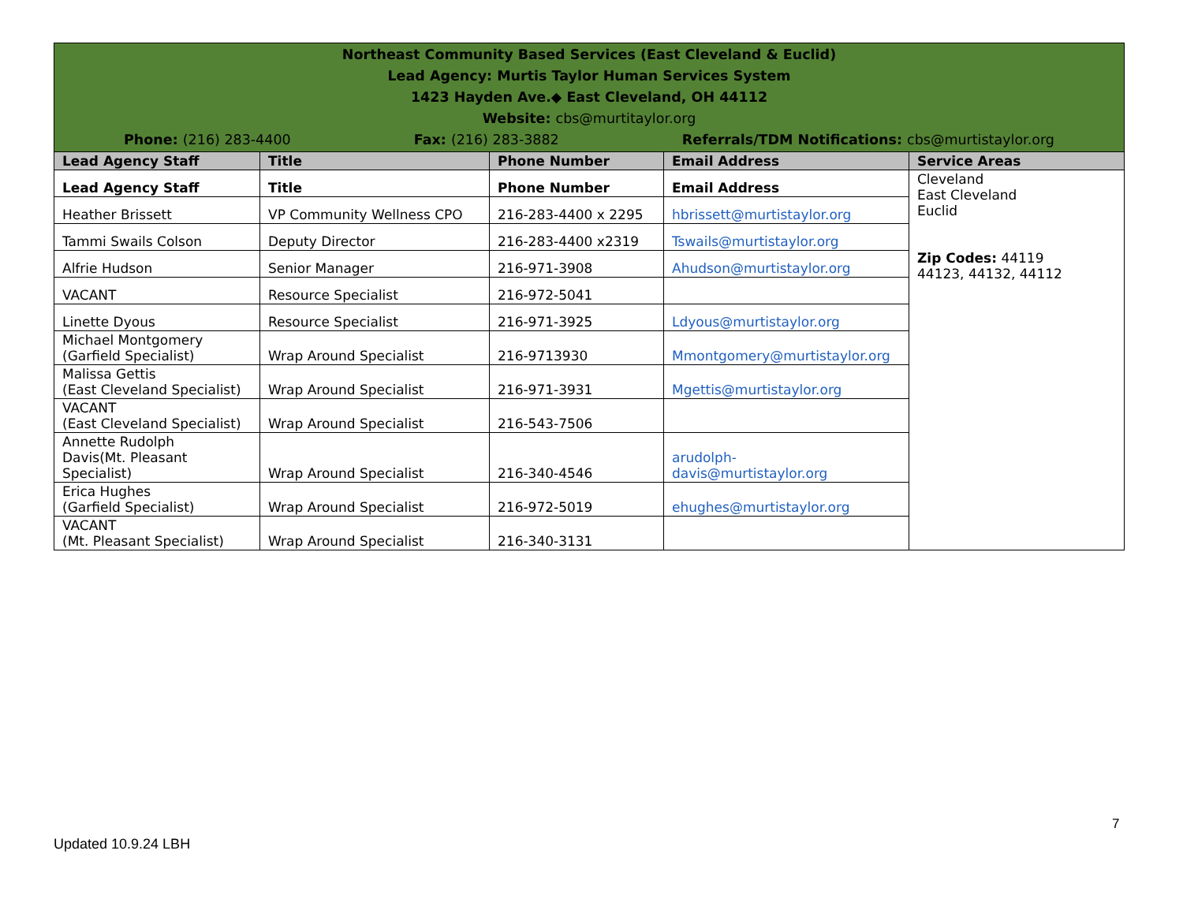| Northeast Community Based Services (East Cleveland & Euclid) Lead Agency: Murtis Taylor Human Services System 1423 Hayden Ave.◆ East Cleveland, OH 44112 Website: cbs@murtitaylor.org Phone: (216) 283-4400 Fax: (216) 283-3882 Referrals/TDM Notifications: cbs@murtistaylor.org | | | | |
| Lead Agency Staff | Title | Phone Number | Email Address | Service Areas |
| Lead Agency Staff | Title | Phone Number | Email Address | Cleveland East Cleveland Euclid Zip Codes: 44119 44123, 44132, 44112 |
| Heather Brissett | VP Community Wellness CPO | 216-283-4400 x 2295 | hbrissett@murtistaylor.org | |
| Tammi Swails Colson | Deputy Director | 216-283-4400 x2319 | Tswails@murtistaylor.org | |
| Alfrie Hudson | Senior Manager | 216-971-3908 | Ahudson@murtistaylor.org | |
| VACANT | Resource Specialist | 216-972-5041 | | |
| Linette Dyous | Resource Specialist | 216-971-3925 | Ldyous@murtistaylor.org | |
| Michael Montgomery (Garfield Specialist) | Wrap Around Specialist | 216-9713930 | Mmontgomery@murtistaylor.org | |
| Malissa Gettis (East Cleveland Specialist) | Wrap Around Specialist | 216-971-3931 | Mgettis@murtistaylor.org | |
| VACANT (East Cleveland Specialist) | Wrap Around Specialist | 216-543-7506 | | |
| Annette Rudolph Davis(Mt. Pleasant Specialist) | Wrap Around Specialist | 216-340-4546 | arudolph- davis@murtistaylor.org | |
| Erica Hughes (Garfield Specialist) | Wrap Around Specialist | 216-972-5019 | ehughes@murtistaylor.org | |
| VACANT (Mt. Pleasant Specialist) | Wrap Around Specialist | 216-340-3131 | | |
7
Updated 10.9.24 LBH